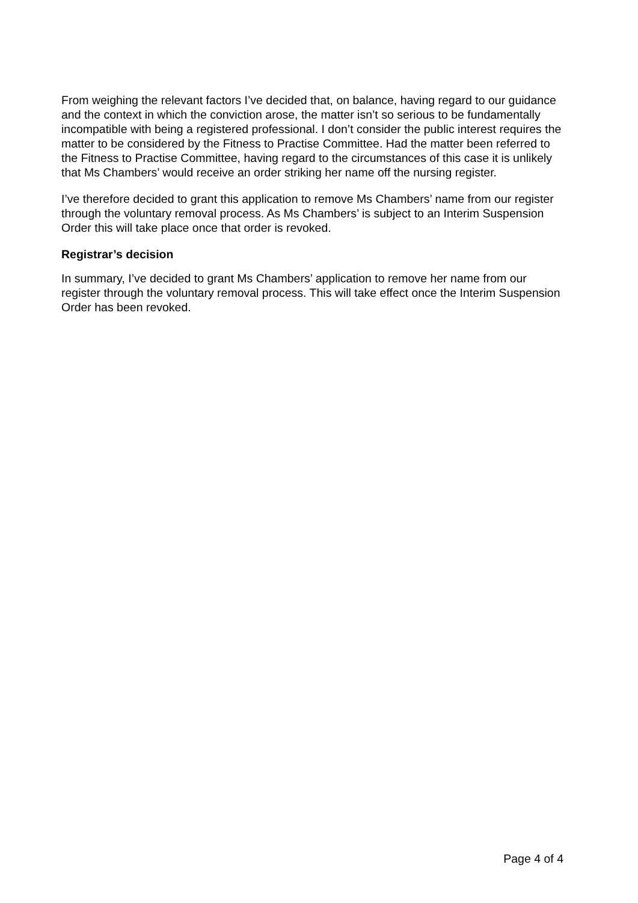From weighing the relevant factors I’ve decided that, on balance, having regard to our guidance and the context in which the conviction arose, the matter isn’t so serious to be fundamentally incompatible with being a registered professional. I don’t consider the public interest requires the matter to be considered by the Fitness to Practise Committee. Had the matter been referred to the Fitness to Practise Committee, having regard to the circumstances of this case it is unlikely that Ms Chambers’ would receive an order striking her name off the nursing register.
I’ve therefore decided to grant this application to remove Ms Chambers’ name from our register through the voluntary removal process. As Ms Chambers’ is subject to an Interim Suspension Order this will take place once that order is revoked.
Registrar’s decision
In summary, I’ve decided to grant Ms Chambers’ application to remove her name from our register through the voluntary removal process. This will take effect once the Interim Suspension Order has been revoked.
Page 4 of 4